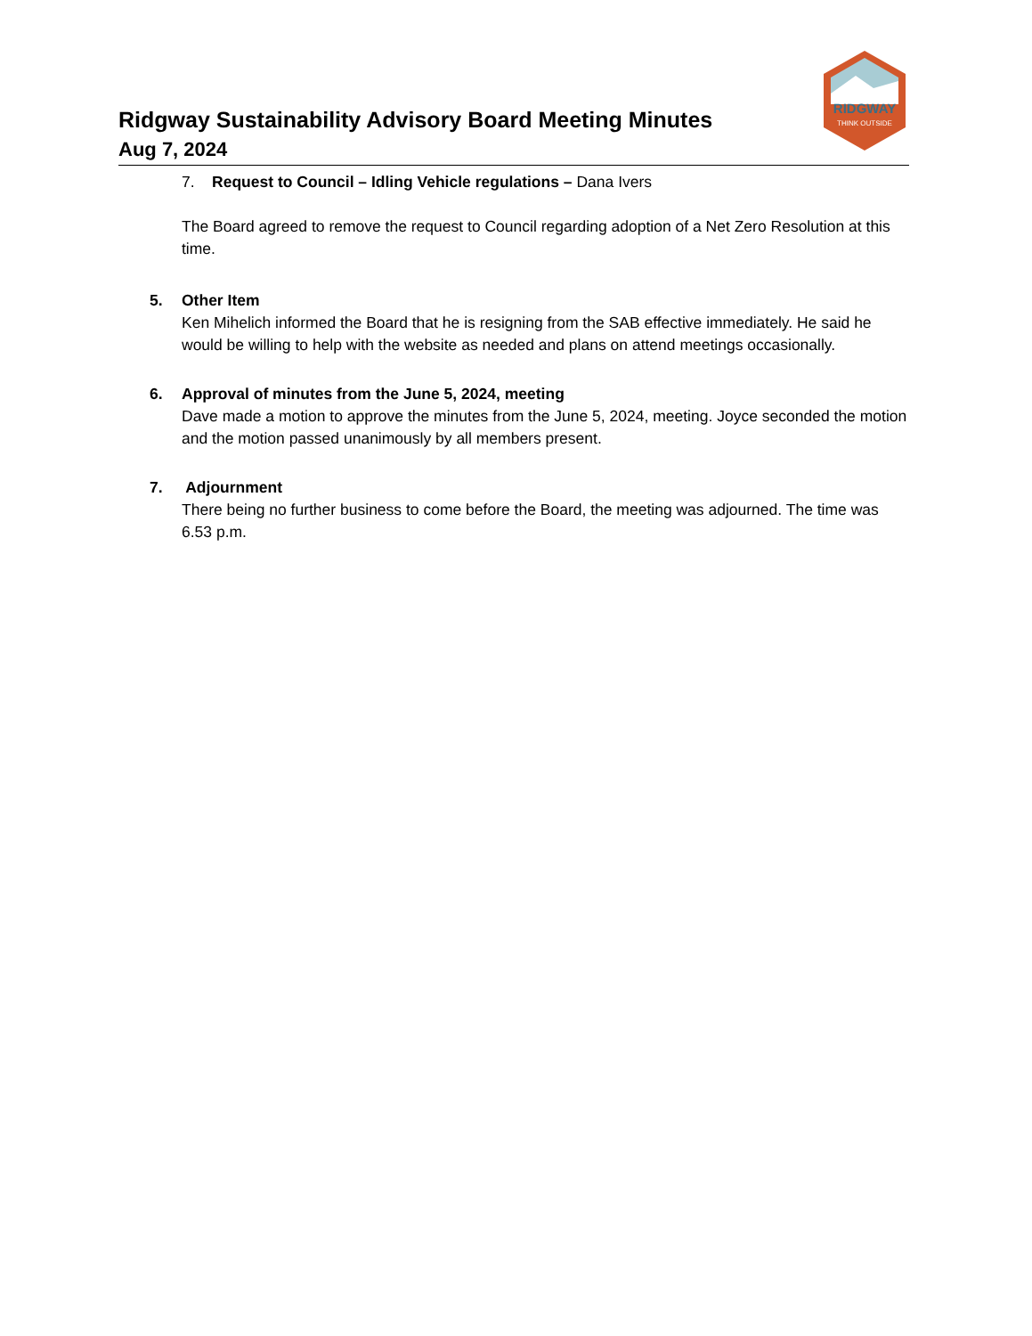RIDGWAY
THINK OUTSIDE
Ridgway Sustainability Advisory Board Meeting Minutes
Aug 7, 2024
7. Request to Council – Idling Vehicle regulations – Dana Ivers
The Board agreed to remove the request to Council regarding adoption of a Net Zero Resolution at this time.
5. Other Item
Ken Mihelich informed the Board that he is resigning from the SAB effective immediately. He said he would be willing to help with the website as needed and plans on attend meetings occasionally.
6. Approval of minutes from the June 5, 2024, meeting
Dave made a motion to approve the minutes from the June 5, 2024, meeting. Joyce seconded the motion and the motion passed unanimously by all members present.
7. Adjournment
There being no further business to come before the Board, the meeting was adjourned. The time was 6.53 p.m.